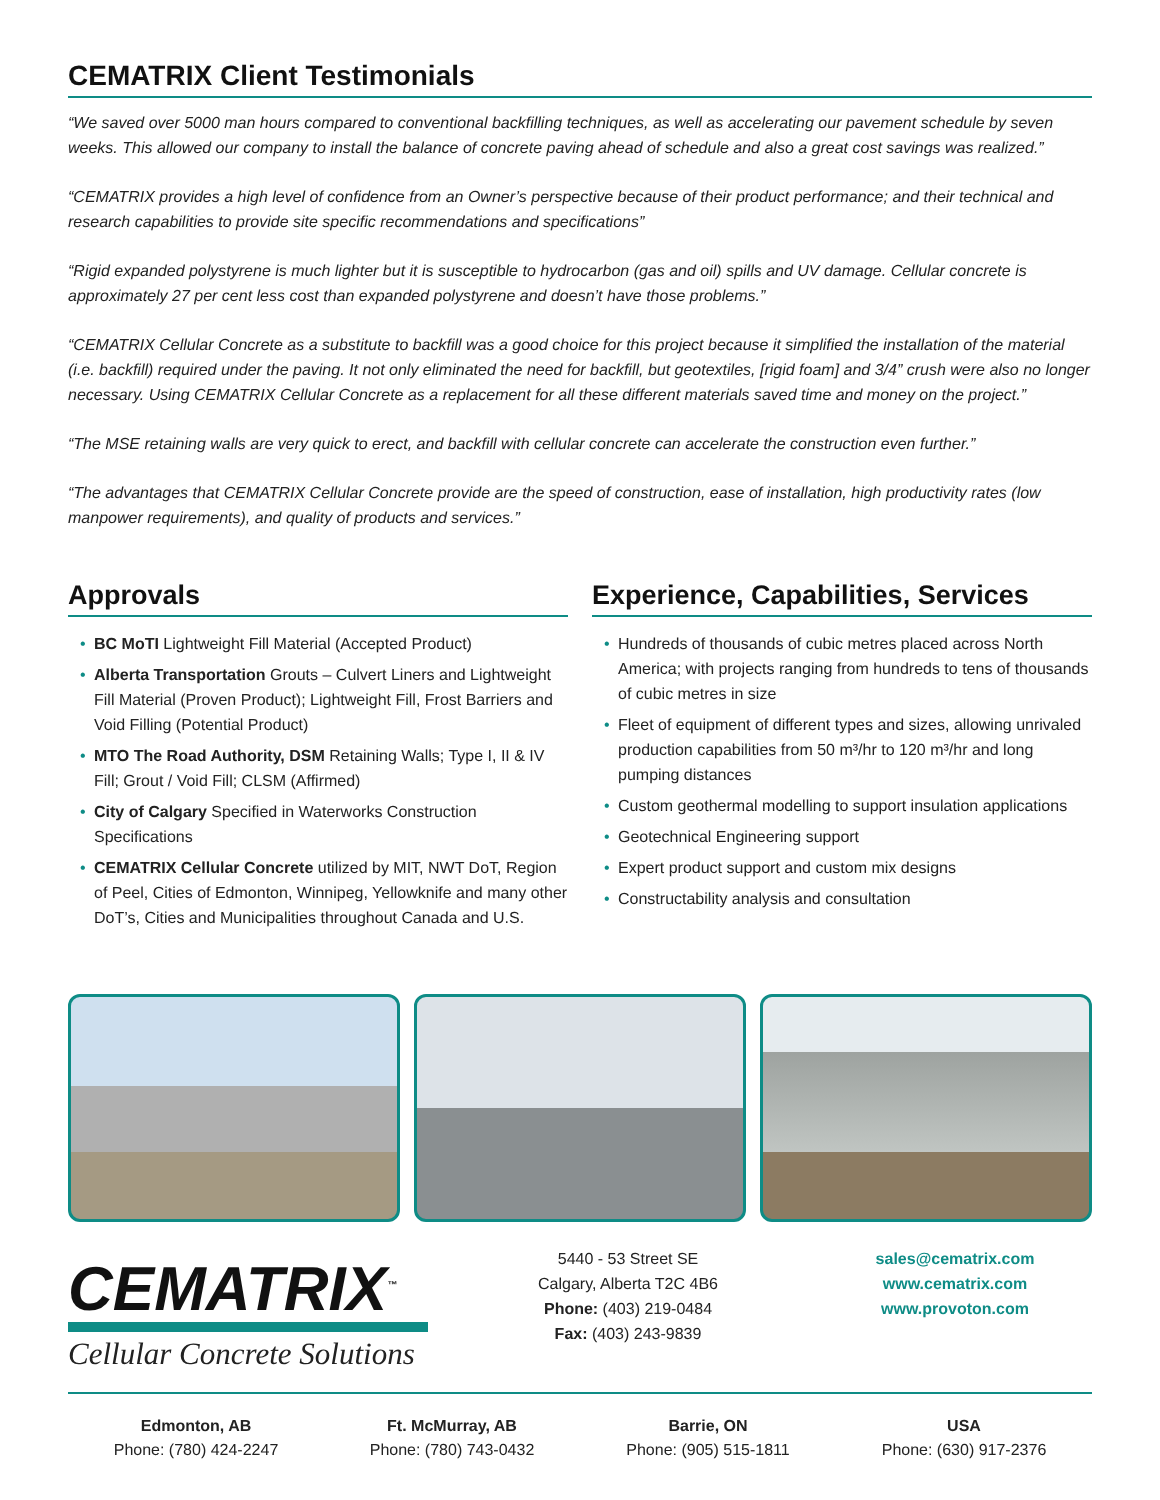CEMATRIX Client Testimonials
“We saved over 5000 man hours compared to conventional backfilling techniques, as well as accelerating our pavement schedule by seven weeks. This allowed our company to install the balance of concrete paving ahead of schedule and also a great cost savings was realized.”
“CEMATRIX provides a high level of confidence from an Owner’s perspective because of their product performance; and their technical and research capabilities to provide site specific recommendations and specifications”
“Rigid expanded polystyrene is much lighter but it is susceptible to hydrocarbon (gas and oil) spills and UV damage. Cellular concrete is approximately 27 per cent less cost than expanded polystyrene and doesn’t have those problems.”
“CEMATRIX Cellular Concrete as a substitute to backfill was a good choice for this project because it simplified the installation of the material (i.e. backfill) required under the paving. It not only eliminated the need for backfill, but geotextiles, [rigid foam] and 3/4” crush were also no longer necessary. Using CEMATRIX Cellular Concrete as a replacement for all these different materials saved time and money on the project.”
“The MSE retaining walls are very quick to erect, and backfill with cellular concrete can accelerate the construction even further.”
“The advantages that CEMATRIX Cellular Concrete provide are the speed of construction, ease of installation, high productivity rates (low manpower requirements), and quality of products and services.”
Approvals
• BC MoTI Lightweight Fill Material (Accepted Product)
• Alberta Transportation Grouts – Culvert Liners and Lightweight Fill Material (Proven Product); Lightweight Fill, Frost Barriers and Void Filling (Potential Product)
• MTO The Road Authority, DSM Retaining Walls; Type I, II & IV Fill; Grout / Void Fill; CLSM (Affirmed)
• City of Calgary Specified in Waterworks Construction Specifications
• CEMATRIX Cellular Concrete utilized by MIT, NWT DoT, Region of Peel, Cities of Edmonton, Winnipeg, Yellowknife and many other DoT’s, Cities and Municipalities throughout Canada and U.S.
Experience, Capabilities, Services
• Hundreds of thousands of cubic metres placed across North America; with projects ranging from hundreds to tens of thousands of cubic metres in size
• Fleet of equipment of different types and sizes, allowing unrivaled production capabilities from 50 m³/hr to 120 m³/hr and long pumping distances
• Custom geothermal modelling to support insulation applications
• Geotechnical Engineering support
• Expert product support and custom mix designs
• Constructability analysis and consultation
CEMATRIX<sup>™</sup>
Cellular Concrete Solutions
5440 - 53 Street SE
Calgary, Alberta T2C 4B6
Phone: (403) 219-0484
Fax: (403) 243-9839
sales@cematrix.com
www.cematrix.com
www.provoton.com
Edmonton, AB
Phone: (780) 424-2247
Ft. McMurray, AB
Phone: (780) 743-0432
Barrie, ON
Phone: (905) 515-1811
USA
Phone: (630) 917-2376